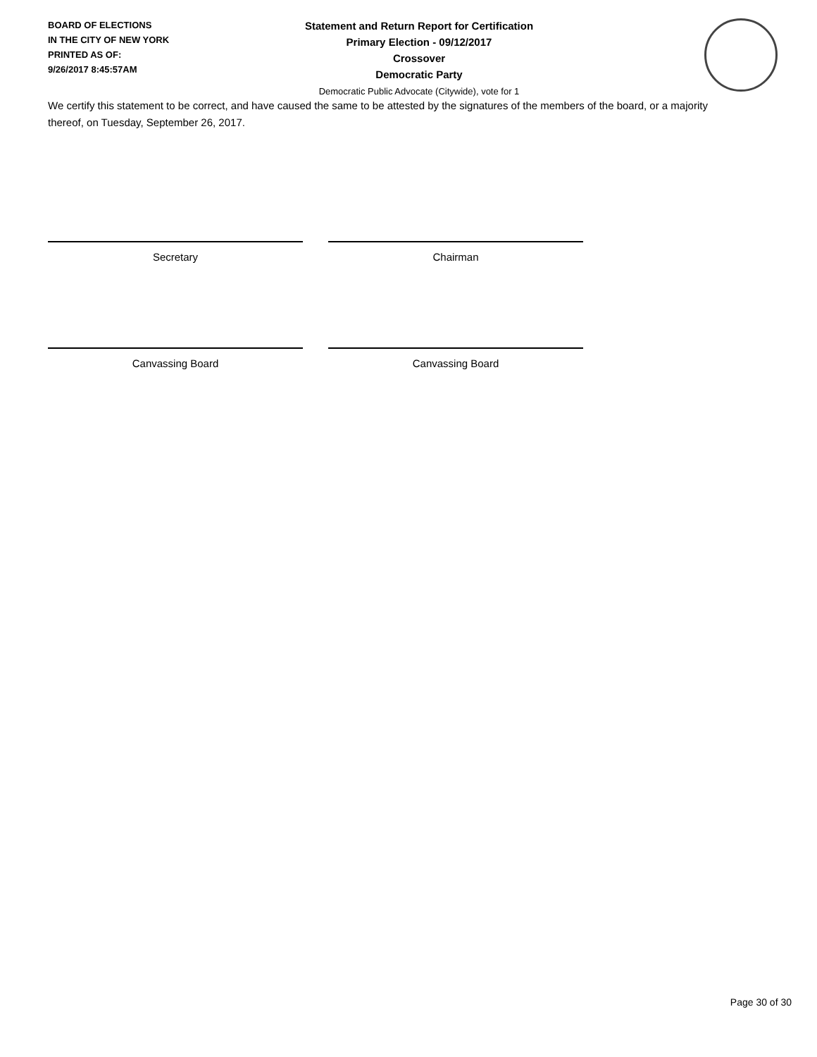BOARD OF ELECTIONS
IN THE CITY OF NEW YORK
PRINTED AS OF:
9/26/2017 8:45:57AM
Statement and Return Report for Certification
Primary Election - 09/12/2017
Crossover
Democratic Party
Democratic Public Advocate (Citywide), vote for 1
We certify this statement to be correct, and have caused the same to be attested by the signatures of the members of the board, or a majority thereof, on Tuesday, September 26, 2017.
Secretary Chairman
Canvassing Board Canvassing Board
Page 30 of 30